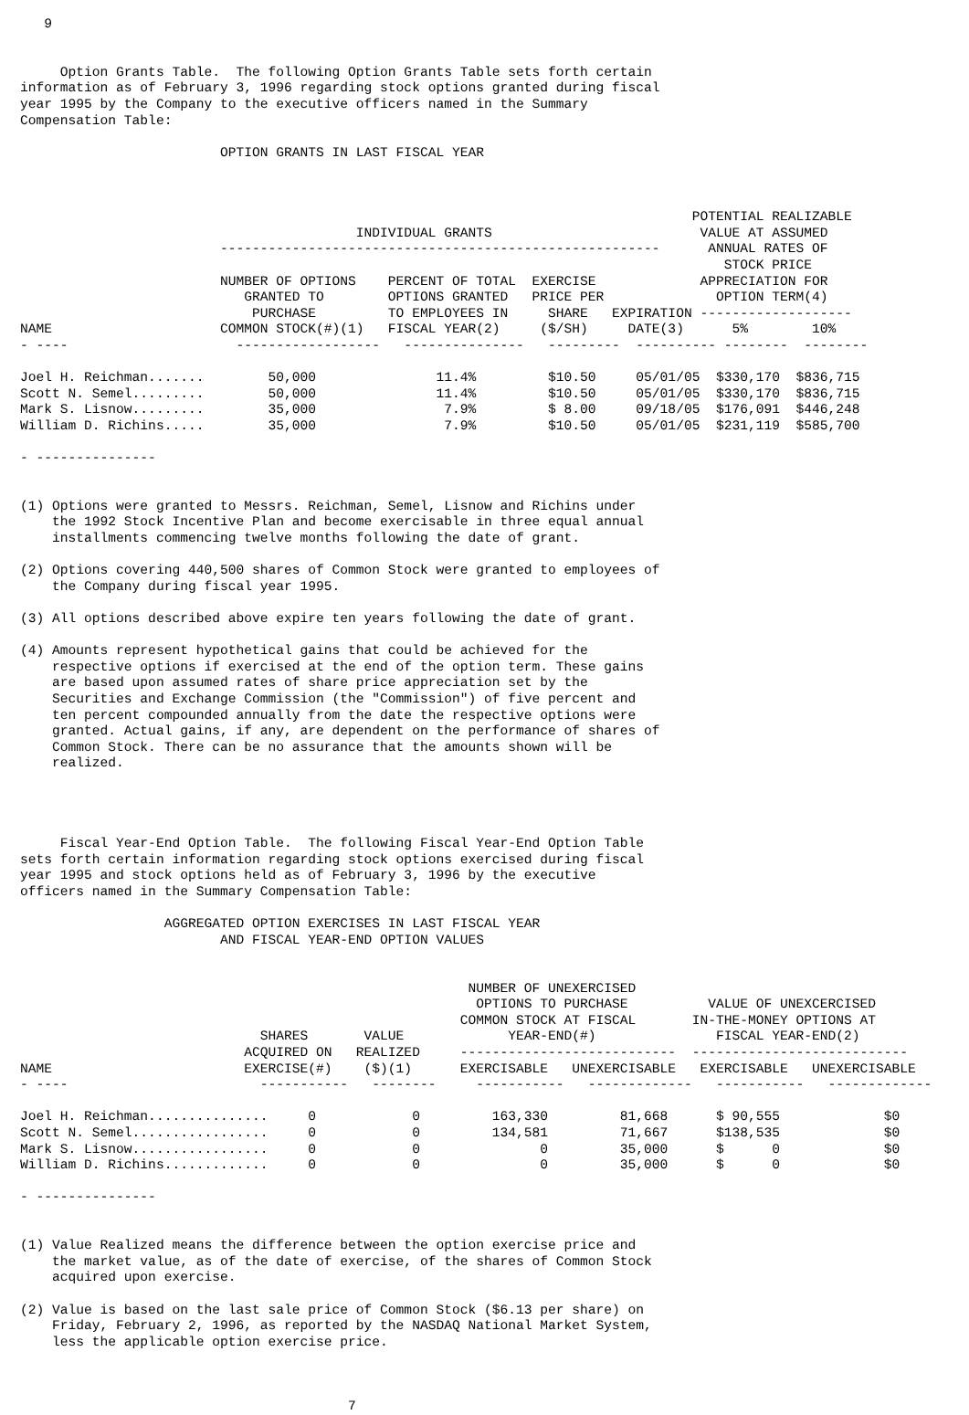9 Option Grants Table. The following Option Grants Table sets forth certain information as of February 3, 1996 regarding stock options granted during fiscal year 1995 by the Company to the executive officers named in the Summary Compensation Table: OPTION GRANTS IN LAST FISCAL YEAR POTENTIAL REALIZABLE INDIVIDUAL GRANTS VALUE AT ASSUMED ------------------------------------------------------- ANNUAL RATES OF STOCK PRICE NUMBER OF OPTIONS PERCENT OF TOTAL EXERCISE APPRECIATION FOR GRANTED TO OPTIONS GRANTED PRICE PER OPTION TERM(4) PURCHASE TO EMPLOYEES IN SHARE EXPIRATION ------------------- NAME COMMON STOCK(#)(1) FISCAL YEAR(2) ($/SH) DATE(3) 5% 10% - ---- ------------------ --------------- --------- ---------- -------- -------- Joel H. Reichman....... 50,000 11.4% $10.50 05/01/05 $330,170 $836,715 Scott N. Semel......... 50,000 11.4% $10.50 05/01/05 $330,170 $836,715 Mark S. Lisnow......... 35,000 7.9% $ 8.00 09/18/05 $176,091 $446,248 William D. Richins..... 35,000 7.9% $10.50 05/01/05 $231,119 $585,700 - --------------- (1) Options were granted to Messrs. Reichman, Semel, Lisnow and Richins under the 1992 Stock Incentive Plan and become exercisable in three equal annual installments commencing twelve months following the date of grant. (2) Options covering 440,500 shares of Common Stock were granted to employees of the Company during fiscal year 1995. (3) All options described above expire ten years following the date of grant. (4) Amounts represent hypothetical gains that could be achieved for the respective options if exercised at the end of the option term. These gains are based upon assumed rates of share price appreciation set by the Securities and Exchange Commission (the "Commission") of five percent and ten percent compounded annually from the date the respective options were granted. Actual gains, if any, are dependent on the performance of shares of Common Stock. There can be no assurance that the amounts shown will be realized. Fiscal Year-End Option Table. The following Fiscal Year-End Option Table sets forth certain information regarding stock options exercised during fiscal year 1995 and stock options held as of February 3, 1996 by the executive officers named in the Summary Compensation Table: AGGREGATED OPTION EXERCISES IN LAST FISCAL YEAR AND FISCAL YEAR-END OPTION VALUES NUMBER OF UNEXERCISED OPTIONS TO PURCHASE VALUE OF UNEXCERCISED COMMON STOCK AT FISCAL IN-THE-MONEY OPTIONS AT SHARES VALUE YEAR-END(#) FISCAL YEAR-END(2) ACQUIRED ON REALIZED --------------------------- --------------------------- NAME EXERCISE(#) ($)(1) EXERCISABLE UNEXERCISABLE EXERCISABLE UNEXERCISABLE - ---- ----------- -------- ----------- ------------- ----------- ------------- Joel H. Reichman............... 0 0 163,330 81,668 $ 90,555 $0 Scott N. Semel................. 0 0 134,581 71,667 $138,535 $0 Mark S. Lisnow................. 0 0 0 35,000 $ 0 $0 William D. Richins............. 0 0 0 35,000 $ 0 $0 - --------------- (1) Value Realized means the difference between the option exercise price and the market value, as of the date of exercise, of the shares of Common Stock acquired upon exercise. (2) Value is based on the last sale price of Common Stock ($6.13 per share) on Friday, February 2, 1996, as reported by the NASDAQ National Market System, less the applicable option exercise price. 7